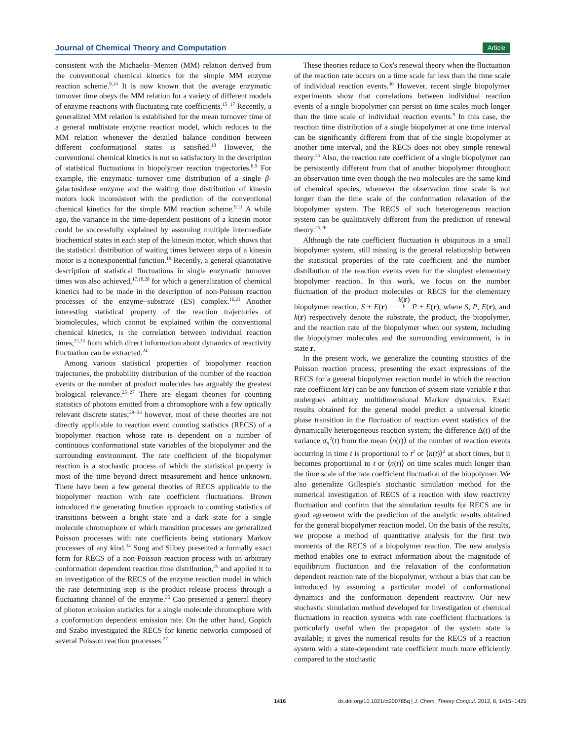Journal of Chemical Theory and Computation Article
consistent with the Michaelis−Menten (MM) relation derived from the conventional chemical kinetics for the simple MM enzyme reaction scheme.<sup>9,14</sup> It is now known that the average enzymatic turnover time obeys the MM relation for a variety of different models of enzyme reactions with fluctuating rate coefficients.<sup>15−17</sup> Recently, a generalized MM relation is established for the mean turnover time of a general multistate enzyme reaction model, which reduces to the MM relation whenever the detailed balance condition between different conformational states is satisfied.<sup>18</sup> However, the conventional chemical kinetics is not so satisfactory in the description of statistical fluctuations in biopolymer reaction trajectories.<sup>8,9</sup> For example, the enzymatic turnover time distribution of a single β-galactosidase enzyme and the waiting time distribution of kinesin motors look inconsistent with the prediction of the conventional chemical kinetics for the simple MM reaction scheme.<sup>9,11</sup> A while ago, the variance in the time-dependent positions of a kinesin motor could be successfully explained by assuming multiple intermediate biochemical states in each step of the kinesin motor, which shows that the statistical distribution of waiting times between steps of a kinesin motor is a nonexponential function.<sup>19</sup> Recently, a general quantitative description of statistical fluctuations in single enzymatic turnover times was also achieved,<sup>17,18,20</sup> for which a generalization of chemical kinetics had to be made in the description of non-Poisson reaction processes of the enzyme−substrate (ES) complex.<sup>16,21</sup> Another interesting statistical property of the reaction trajectories of biomolecules, which cannot be explained within the conventional chemical kinetics, is the correlation between individual reaction times,<sup>22,23</sup> from which direct information about dynamics of reactivity fluctuation can be extracted.<sup>24</sup>
Among various statistical properties of biopolymer reaction trajectories, the probability distribution of the number of the reaction events or the number of product molecules has arguably the greatest biological relevance.<sup>25−27</sup> There are elegant theories for counting statistics of photons emitted from a chromophore with a few optically relevant discrete states;<sup>28−33</sup> however, most of these theories are not directly applicable to reaction event counting statistics (RECS) of a biopolymer reaction whose rate is dependent on a number of continuous conformational state variables of the biopolymer and the surrounding environment. The rate coefficient of the biopolymer reaction is a stochastic process of which the statistical property is most of the time beyond direct measurement and hence unknown. There have been a few general theories of RECS applicable to the biopolymer reaction with rate coefficient fluctuations. Brown introduced the generating function approach to counting statistics of transitions between a bright state and a dark state for a single molecule chromophore of which transition processes are generalized Poisson processes with rate coefficients being stationary Markov processes of any kind.<sup>34</sup> Sung and Silbey presented a formally exact form for RECS of a non-Poisson reaction process with an arbitrary conformation dependent reaction time distribution,<sup>25</sup> and applied it to an investigation of the RECS of the enzyme reaction model in which the rate determining step is the product release process through a fluctuating channel of the enzyme.<sup>35</sup> Cao presented a general theory of photon emission statistics for a single molecule chromophore with a conformation dependent emission rate. On the other hand, Gopich and Szabo investigated the RECS for kinetic networks composed of several Poisson reaction processes.<sup>27</sup>
These theories reduce to Cox's renewal theory when the fluctuation of the reaction rate occurs on a time scale far less than the time scale of individual reaction events.<sup>36</sup> However, recent single biopolymer experiments show that correlations between individual reaction events of a single biopolymer can persist on time scales much longer than the time scale of individual reaction events.<sup>9</sup> In this case, the reaction time distribution of a single biopolymer at one time interval can be significantly different from that of the single biopolymer at another time interval, and the RECS does not obey simple renewal theory.<sup>25</sup> Also, the reaction rate coefficient of a single biopolymer can be persistently different from that of another biopolymer throughout an observation time even though the two molecules are the same kind of chemical species, whenever the observation time scale is not longer than the time scale of the conformation relaxation of the biopolymer system. The RECS of such heterogeneous reaction system can be qualitatively different from the prediction of renewal theory.<sup>25,26</sup>
Although the rate coefficient fluctuation is ubiquitous in a small biopolymer system, still missing is the general relationship between the statistical properties of the rate coefficient and the number distribution of the reaction events even for the simplest elementary biopolymer reaction. In this work, we focus on the number fluctuation of the product molecules or RECS for the elementary biopolymer reaction, S + E(r) k(r)
⟶ P + E(r), where S, P, E(r), and k(r) respectively denote the substrate, the product, the biopolymer, and the reaction rate of the biopolymer when our system, including the biopolymer molecules and the surrounding environment, is in state r.
In the present work, we generalize the counting statistics of the Poisson reaction process, presenting the exact expressions of the RECS for a general biopolymer reaction model in which the reaction rate coefficient k(r) can be any function of system state variable r that undergoes arbitrary multidimensional Markov dynamics. Exact results obtained for the general model predict a universal kinetic phase transition in the fluctuation of reaction event statistics of the dynamically heterogeneous reaction system; the difference Δ(t) of the variance σ<sub>n</sub><sup>2</sup>(t) from the mean ⟨n(t)⟩ of the number of reaction events occurring in time t is proportional to t<sup>2</sup> or ⟨n(t)⟩<sup>2</sup> at short times, but it becomes proportional to t or ⟨n(t)⟩ on time scales much longer than the time scale of the rate coefficient fluctuation of the biopolymer. We also generalize Gillespie's stochastic simulation method for the numerical investigation of RECS of a reaction with slow reactivity fluctuation and confirm that the simulation results for RECS are in good agreement with the prediction of the analytic results obtained for the general biopolymer reaction model. On the basis of the results, we propose a method of quantitative analysis for the first two moments of the RECS of a biopolymer reaction. The new analysis method enables one to extract information about the magnitude of equilibrium fluctuation and the relaxation of the conformation dependent reaction rate of the biopolymer, without a bias that can be introduced by assuming a particular model of conformational dynamics and the conformation dependent reactivity. Our new stochastic simulation method developed for investigation of chemical fluctuations in reaction systems with rate coefficient fluctuations is particularly useful when the propagator of the system state is available; it gives the numerical results for the RECS of a reaction system with a state-dependent rate coefficient much more efficiently compared to the stochastic
1416 dx.doi.org/10.1021/ct200785q | J. Chem. Theory Comput. 2012, 8, 1415−1425